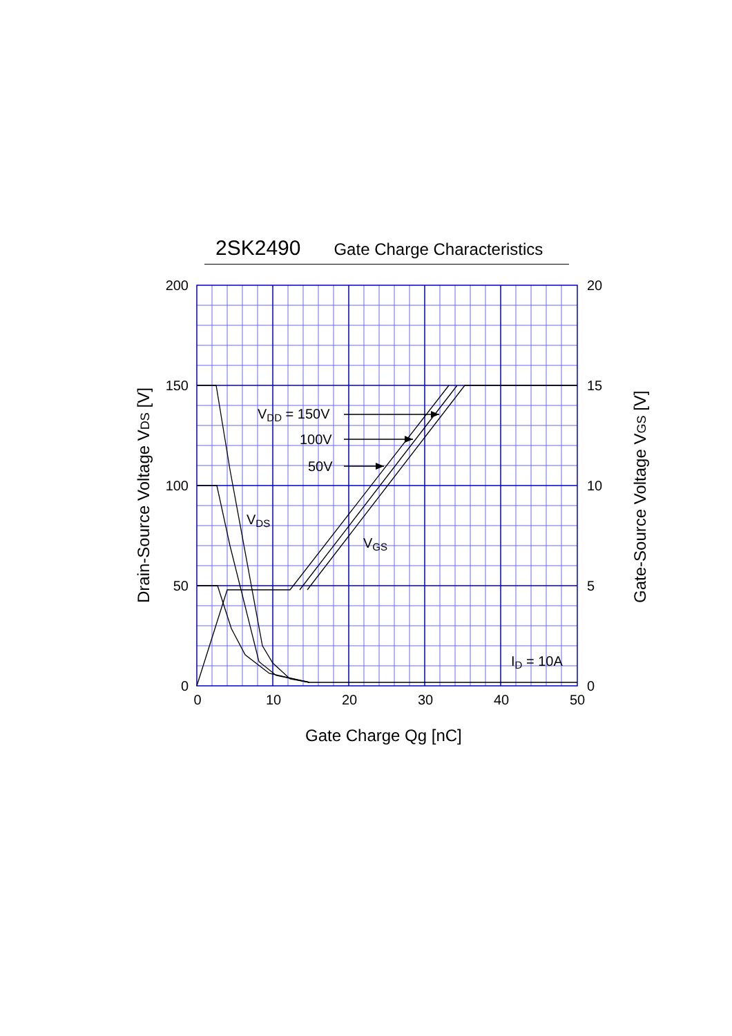2SK2490 Gate Charge Characteristics
200
150
100
50
0
20
15
10
5
0
0
10
20
30
40
50
Gate Charge Qg [nC]
Drain-Source Voltage VDS [V]
Gate-Source Voltage VGS [V]
VDD = 150V
100V
50V
VDS
VGS
ID = 10A